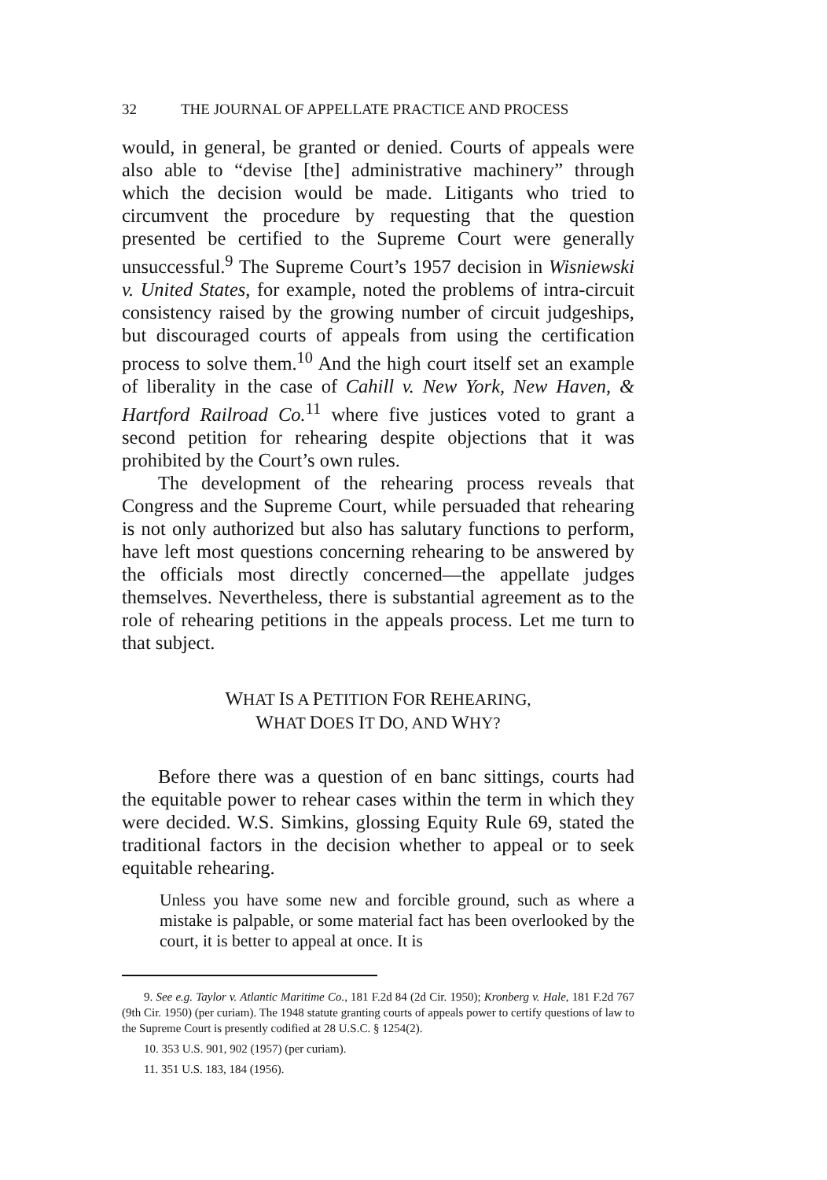32 THE JOURNAL OF APPELLATE PRACTICE AND PROCESS
would, in general, be granted or denied. Courts of appeals were also able to “devise [the] administrative machinery” through which the decision would be made. Litigants who tried to circumvent the procedure by requesting that the question presented be certified to the Supreme Court were generally unsuccessful.<sup>9</sup> The Supreme Court’s 1957 decision in Wisniewski v. United States, for example, noted the problems of intra-circuit consistency raised by the growing number of circuit judgeships, but discouraged courts of appeals from using the certification process to solve them.<sup>10</sup> And the high court itself set an example of liberality in the case of Cahill v. New York, New Haven, & Hartford Railroad Co.<sup>11</sup> where five justices voted to grant a second petition for rehearing despite objections that it was prohibited by the Court’s own rules.
The development of the rehearing process reveals that Congress and the Supreme Court, while persuaded that rehearing is not only authorized but also has salutary functions to perform, have left most questions concerning rehearing to be answered by the officials most directly concerned—the appellate judges themselves. Nevertheless, there is substantial agreement as to the role of rehearing petitions in the appeals process. Let me turn to that subject.
WHAT IS A PETITION FOR REHEARING,
WHAT DOES IT DO, AND WHY?
Before there was a question of en banc sittings, courts had the equitable power to rehear cases within the term in which they were decided. W.S. Simkins, glossing Equity Rule 69, stated the traditional factors in the decision whether to appeal or to seek equitable rehearing.
Unless you have some new and forcible ground, such as where a mistake is palpable, or some material fact has been overlooked by the court, it is better to appeal at once. It is
9. See e.g. Taylor v. Atlantic Maritime Co., 181 F.2d 84 (2d Cir. 1950); Kronberg v. Hale, 181 F.2d 767 (9th Cir. 1950) (per curiam). The 1948 statute granting courts of appeals power to certify questions of law to the Supreme Court is presently codified at 28 U.S.C. § 1254(2).
10. 353 U.S. 901, 902 (1957) (per curiam).
11. 351 U.S. 183, 184 (1956).